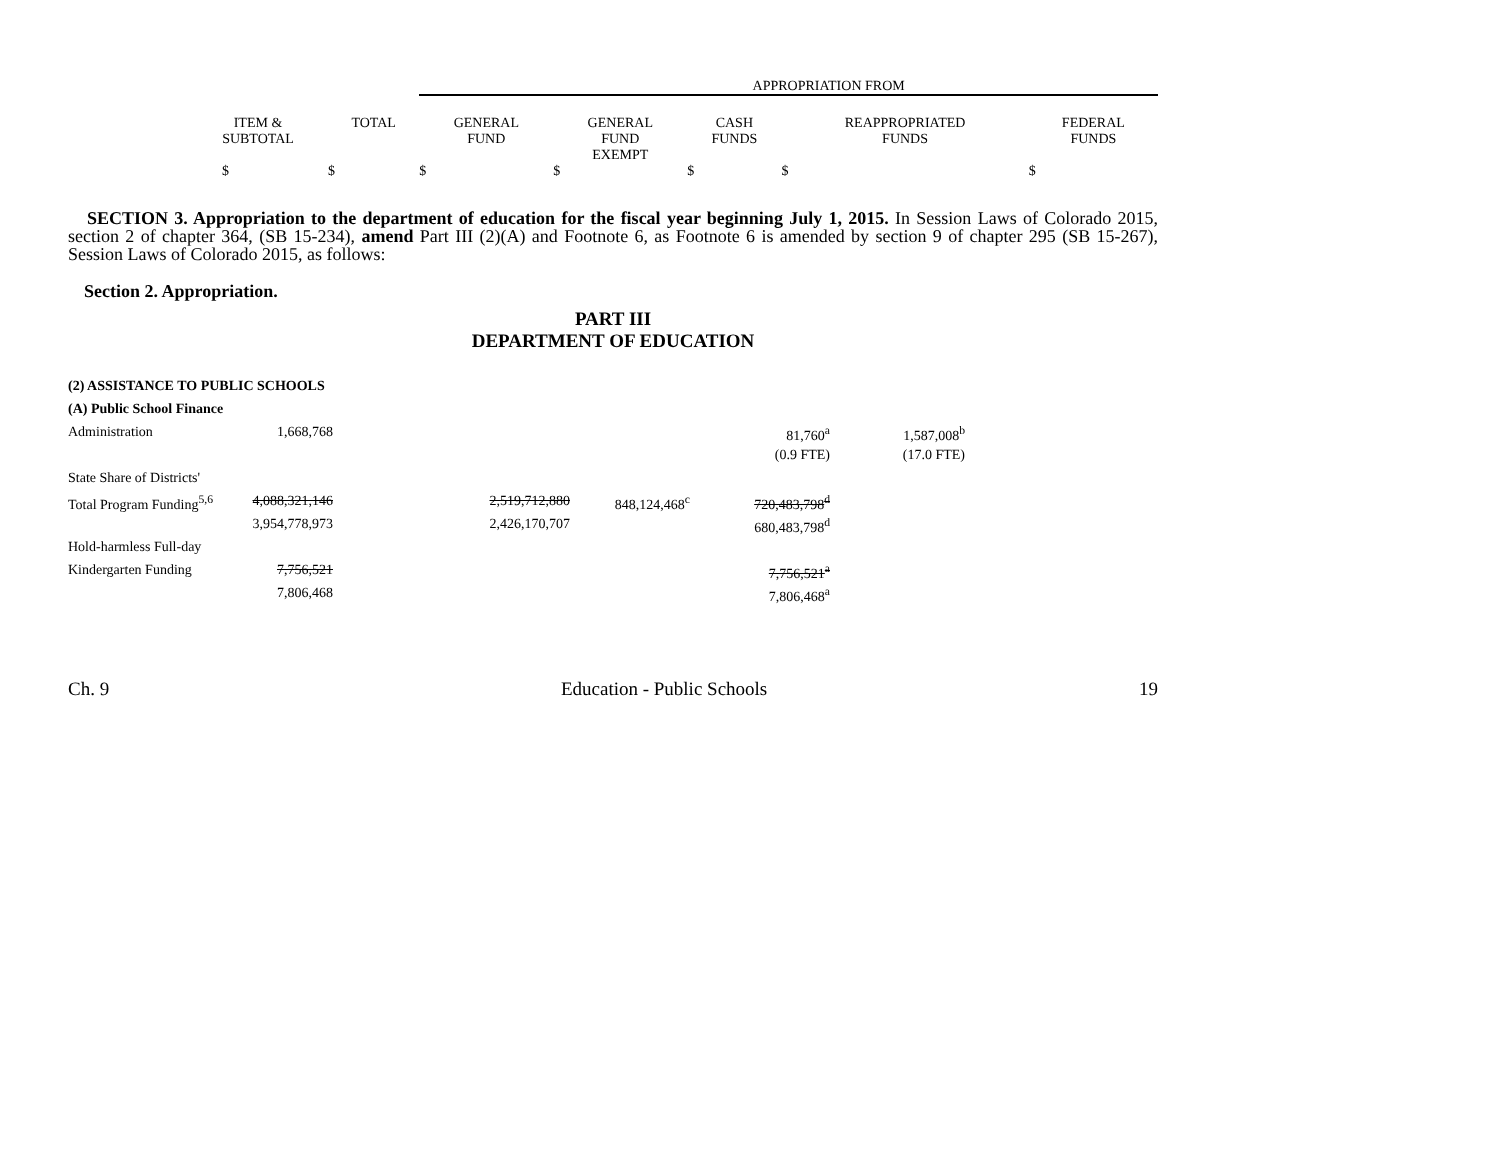| | | APPROPRIATION FROM | | | | |
| ITEM & SUBTOTAL | TOTAL | GENERAL FUND | GENERAL FUND EXEMPT | CASH FUNDS | REAPPROPRIATED FUNDS | FEDERAL FUNDS |
| $ | $ | $ | $ | $ | $ | $ |
SECTION 3. Appropriation to the department of education for the fiscal year beginning July 1, 2015. In Session Laws of Colorado 2015, section 2 of chapter 364, (SB 15-234), amend Part III (2)(A) and Footnote 6, as Footnote 6 is amended by section 9 of chapter 295 (SB 15-267), Session Laws of Colorado 2015, as follows:
Section 2. Appropriation.
PART III
DEPARTMENT OF EDUCATION
| (2) ASSISTANCE TO PUBLIC SCHOOLS | | | | | |
| (A) Public School Finance | | | | | |
| Administration | 1,668,768 | | | 81,760<sup>a</sup> | 1,587,008<sup>b</sup> |
| | | | | (0.9 FTE) | (17.0 FTE) |
| State Share of Districts' | | | | | |
| Total Program Funding<sup>5,6</sup> | 4,088,321,146 | 2,519,712,880 | 848,124,468<sup>c</sup> | 720,483,798<sup>d</sup> | |
| | 3,954,778,973 | 2,426,170,707 | | 680,483,798<sup>d</sup> | |
| Hold-harmless Full-day | | | | | |
| Kindergarten Funding | 7,756,521 | | | 7,756,521<sup>a</sup> | |
| | 7,806,468 | | | 7,806,468<sup>a</sup> | |
Ch. 9 Education - Public Schools 19